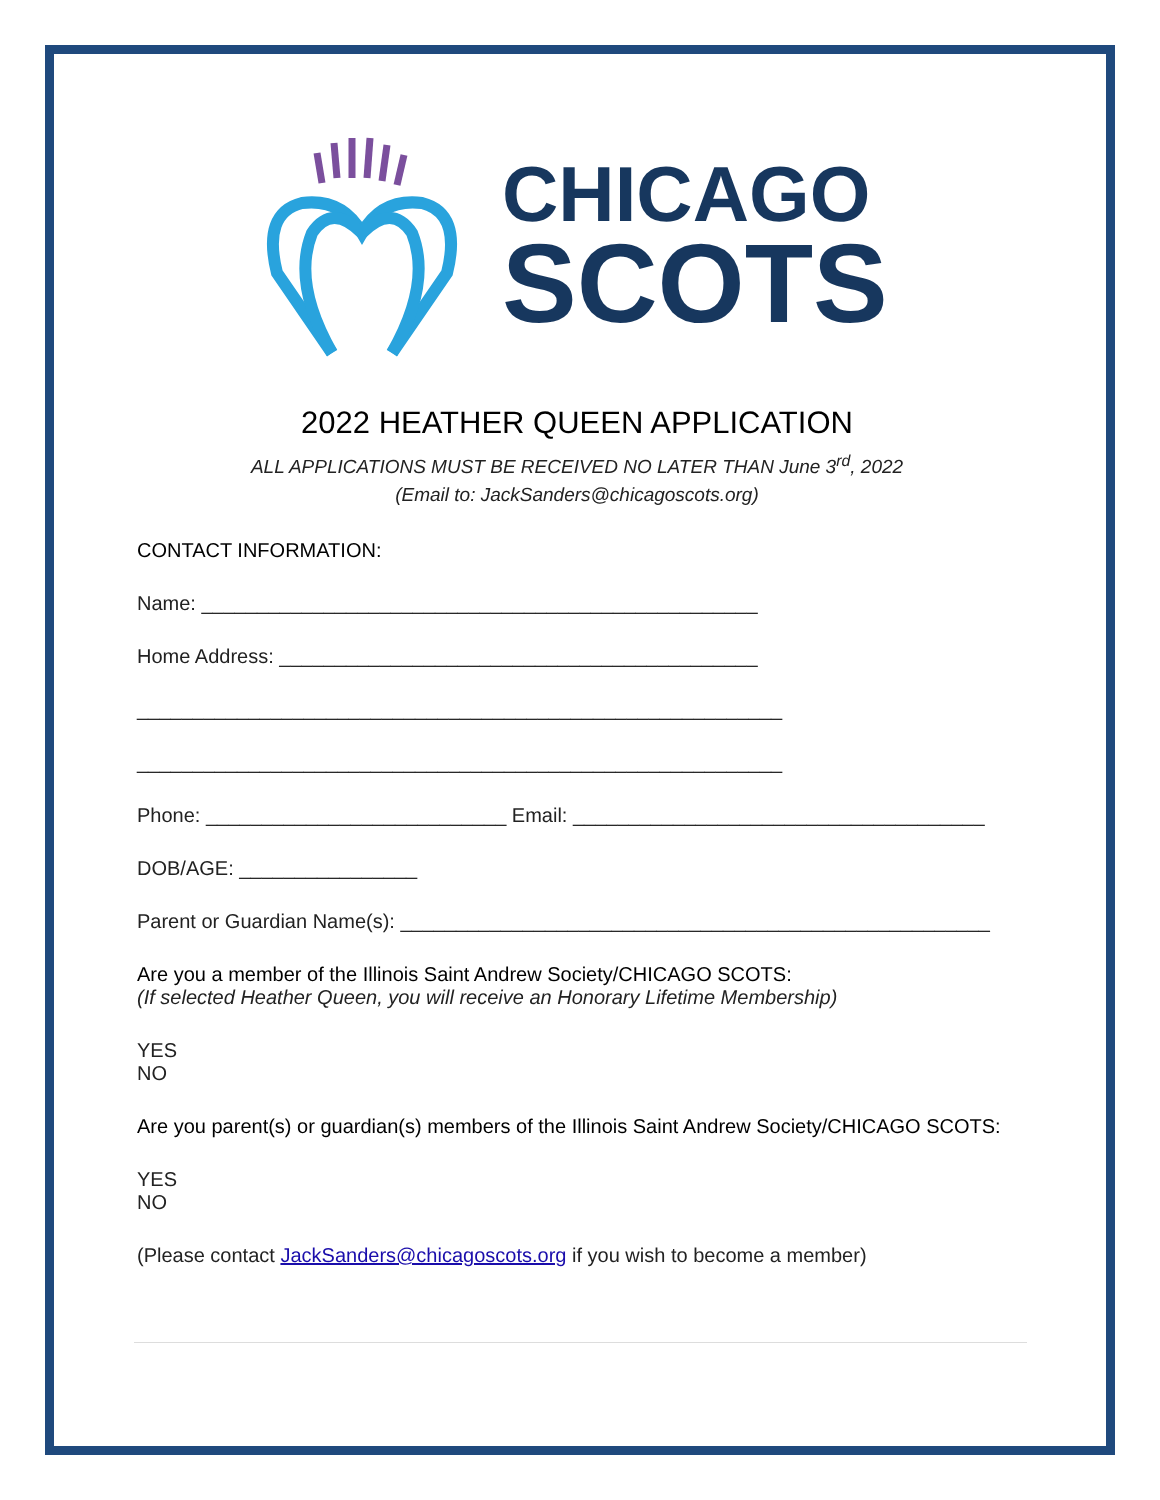CHICAGO
SCOTS
2022 HEATHER QUEEN APPLICATION
ALL APPLICATIONS MUST BE RECEIVED NO LATER THAN June 3<sup>rd</sup>, 2022
(Email to: JackSanders@chicagoscots.org)
CONTACT INFORMATION:
Name: __________________________________________________
Home Address: ___________________________________________
__________________________________________________________
__________________________________________________________
Phone: ___________________________ Email: _____________________________________
DOB/AGE: ________________
Parent or Guardian Name(s): _____________________________________________________
Are you a member of the Illinois Saint Andrew Society/CHICAGO SCOTS:
(If selected Heather Queen, you will receive an Honorary Lifetime Membership)
YES
NO
Are you parent(s) or guardian(s) members of the Illinois Saint Andrew Society/CHICAGO SCOTS:
YES
NO
(Please contact JackSanders@chicagoscots.org if you wish to become a member)